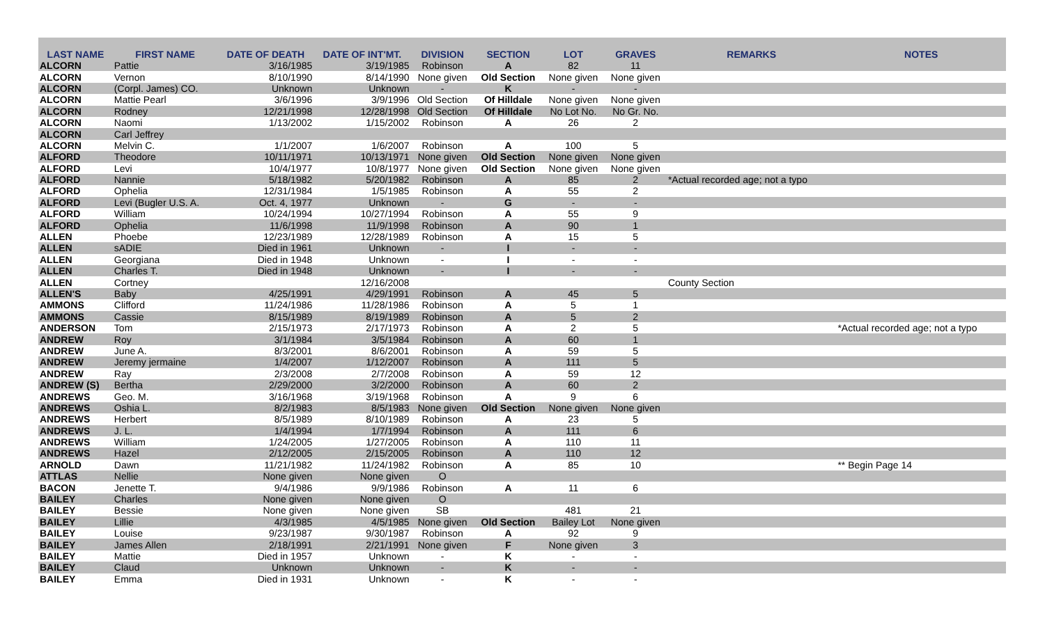| LAST NAME | FIRST NAME | DATE OF DEATH | DATE OF INT'MT. | DIVISION | SECTION | LOT | GRAVES | REMARKS | NOTES |
| --- | --- | --- | --- | --- | --- | --- | --- | --- | --- |
| ALCORN | Pattie | 3/16/1985 | 3/19/1985 | Robinson | A | 82 | 11 | | |
| ALCORN | Vernon | 8/10/1990 | 8/14/1990 | None given | Old Section | None given | None given | | |
| ALCORN | (Corpl. James) CO. | Unknown | Unknown | - | K | - | - | | |
| ALCORN | Mattie Pearl | 3/6/1996 | 3/9/1996 | Old Section | Of Hilldale | None given | None given | | |
| ALCORN | Rodney | 12/21/1998 | 12/28/1998 | Old Section | Of Hilldale | No Lot No. | No Gr. No. | | |
| ALCORN | Naomi | 1/13/2002 | 1/15/2002 | Robinson | A | 26 | 2 | | |
| ALCORN | Carl Jeffrey | | | | | | | | |
| ALCORN | Melvin C. | 1/1/2007 | 1/6/2007 | Robinson | A | 100 | 5 | | |
| ALFORD | Theodore | 10/11/1971 | 10/13/1971 | None given | Old Section | None given | None given | | |
| ALFORD | Levi | 10/4/1977 | 10/8/1977 | None given | Old Section | None given | None given | | |
| ALFORD | Nannie | 5/18/1982 | 5/20/1982 | Robinson | A | 85 | 2 | *Actual recorded age; not a typo | |
| ALFORD | Ophelia | 12/31/1984 | 1/5/1985 | Robinson | A | 55 | 2 | | |
| ALFORD | Levi (Bugler U.S. A. | Oct. 4, 1977 | Unknown | - | G | - | - | | |
| ALFORD | William | 10/24/1994 | 10/27/1994 | Robinson | A | 55 | 9 | | |
| ALFORD | Ophelia | 11/6/1998 | 11/9/1998 | Robinson | A | 90 | 1 | | |
| ALLEN | Phoebe | 12/23/1989 | 12/28/1989 | Robinson | A | 15 | 5 | | |
| ALLEN | sADIE | Died in 1961 | Unknown | - | I | - | - | | |
| ALLEN | Georgiana | Died in 1948 | Unknown | - | I | - | - | | |
| ALLEN | Charles T. | Died in 1948 | Unknown | - | I | - | - | | |
| ALLEN | Cortney | | 12/16/2008 | | | | | County Section | |
| ALLEN'S | Baby | 4/25/1991 | 4/29/1991 | Robinson | A | 45 | 5 | | |
| AMMONS | Clifford | 11/24/1986 | 11/28/1986 | Robinson | A | 5 | 1 | | |
| AMMONS | Cassie | 8/15/1989 | 8/19/1989 | Robinson | A | 5 | 2 | | |
| ANDERSON | Tom | 2/15/1973 | 2/17/1973 | Robinson | A | 2 | 5 | | *Actual recorded age; not a typo |
| ANDREW | Roy | 3/1/1984 | 3/5/1984 | Robinson | A | 60 | 1 | | |
| ANDREW | June A. | 8/3/2001 | 8/6/2001 | Robinson | A | 59 | 5 | | |
| ANDREW | Jeremy jermaine | 1/4/2007 | 1/12/2007 | Robinson | A | 111 | 5 | | |
| ANDREW | Ray | 2/3/2008 | 2/7/2008 | Robinson | A | 59 | 12 | | |
| ANDREW (S) | Bertha | 2/29/2000 | 3/2/2000 | Robinson | A | 60 | 2 | | |
| ANDREWS | Geo. M. | 3/16/1968 | 3/19/1968 | Robinson | A | 9 | 6 | | |
| ANDREWS | Oshia L. | 8/2/1983 | 8/5/1983 | None given | Old Section | None given | None given | | |
| ANDREWS | Herbert | 8/5/1989 | 8/10/1989 | Robinson | A | 23 | 5 | | |
| ANDREWS | J. L. | 1/4/1994 | 1/7/1994 | Robinson | A | 111 | 6 | | |
| ANDREWS | William | 1/24/2005 | 1/27/2005 | Robinson | A | 110 | 11 | | |
| ANDREWS | Hazel | 2/12/2005 | 2/15/2005 | Robinson | A | 110 | 12 | | |
| ARNOLD | Dawn | 11/21/1982 | 11/24/1982 | Robinson | A | 85 | 10 | | ** Begin Page 14 |
| ATTLAS | Nellie | None given | None given | O | | | | | |
| BACON | Jenette T. | 9/4/1986 | 9/9/1986 | Robinson | A | 11 | 6 | | |
| BAILEY | Charles | None given | None given | O | | | | | |
| BAILEY | Bessie | None given | None given | SB | | 481 | 21 | | |
| BAILEY | Lillie | 4/3/1985 | 4/5/1985 | None given | Old Section | Bailey Lot | None given | | |
| BAILEY | Louise | 9/23/1987 | 9/30/1987 | Robinson | A | 92 | 9 | | |
| BAILEY | James Allen | 2/18/1991 | 2/21/1991 | None given | F | None given | 3 | | |
| BAILEY | Mattie | Died in 1957 | Unknown | - | K | - | - | | |
| BAILEY | Claud | Unknown | Unknown | - | K | - | - | | |
| BAILEY | Emma | Died in 1931 | Unknown | - | K | - | - | | |